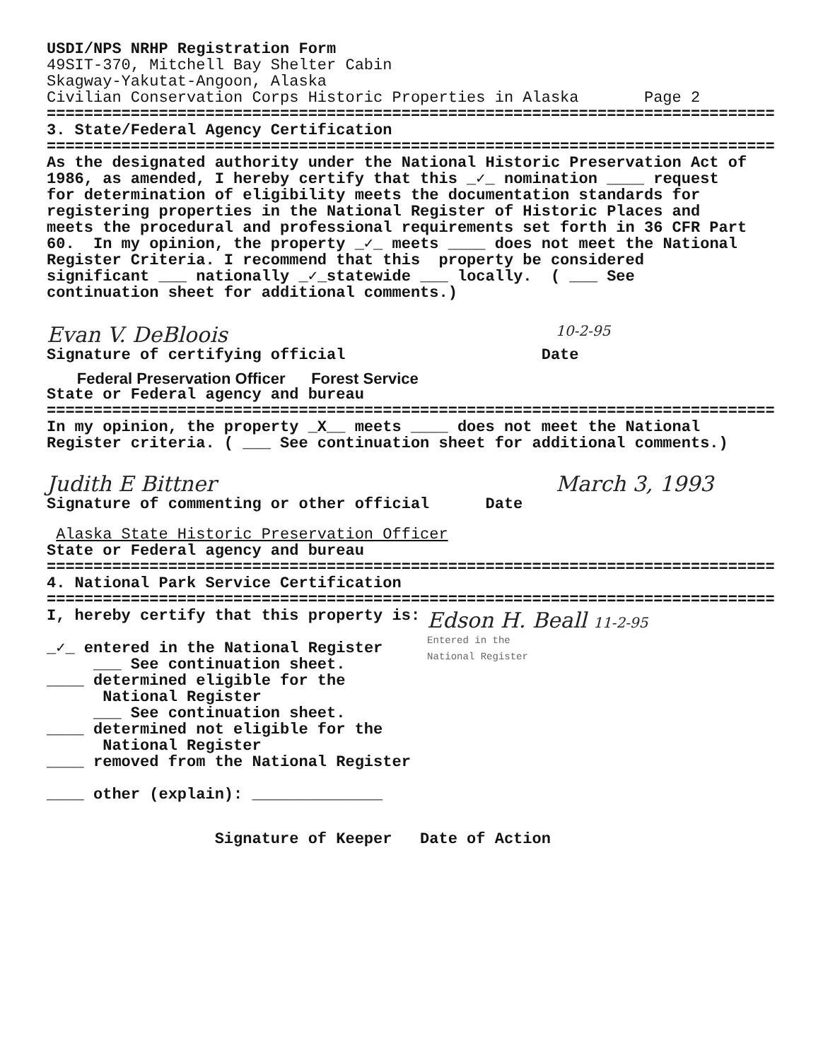USDI/NPS NRHP Registration Form 49SIT-370, Mitchell Bay Shelter Cabin Skagway-Yakutat-Angoon, Alaska Civilian Conservation Corps Historic Properties in Alaska Page 2
==============================================================================
3. State/Federal Agency Certification
==============================================================================
As the designated authority under the National Historic Preservation Act of 1986, as amended, I hereby certify that this _✓_ nomination ____ request for determination of eligibility meets the documentation standards for registering properties in the National Register of Historic Places and meets the procedural and professional requirements set forth in 36 CFR Part 60. In my opinion, the property _✓_ meets ____ does not meet the National Register Criteria. I recommend that this property be considered significant ___ nationally _✓_statewide ___ locally. ( ___ See continuation sheet for additional comments.)
Evan V. DeBloois 10-2-95
Signature of certifying official Date
Federal Preservation Officer Forest Service
State or Federal agency and bureau
==============================================================================
In my opinion, the property _X__ meets ____ does not meet the National Register criteria. ( ___ See continuation sheet for additional comments.)
Judith E Bittner March 3, 1993
Signature of commenting or other official Date
Alaska State Historic Preservation Officer
State or Federal agency and bureau
==============================================================================
4. National Park Service Certification
==============================================================================
I, hereby certify that this property is: _✓_ entered in the National Register ___ See continuation sheet. ____ determined eligible for the National Register ___ See continuation sheet. ____ determined not eligible for the National Register ____ removed from the National Register ____ other (explain): ______________
Edson H. Beall 11-2-95
Entered in the National Register
Signature of Keeper Date of Action